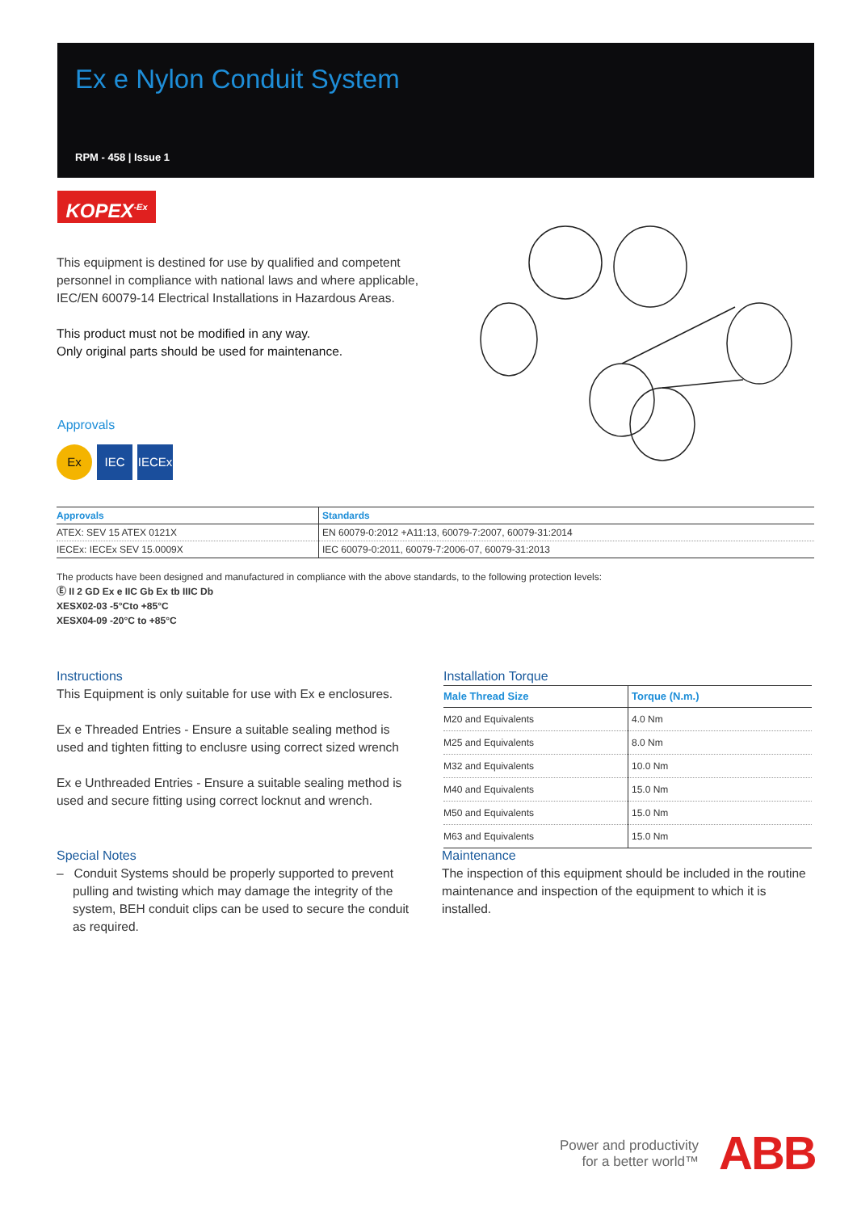Ex e Nylon Conduit System
RPM - 458 | Issue 1
KOPEX<sup>-Ex</sup>
This equipment is destined for use by qualified and competent personnel in compliance with national laws and where applicable, IEC/EN 60079-14 Electrical Installations in Hazardous Areas.
This product must not be modified in any way.
Only original parts should be used for maintenance.
Approvals
Ex IEC IECEx
| Approvals | Standards |
| --- | --- |
| ATEX: SEV 15 ATEX 0121X | EN 60079-0:2012 +A11:13, 60079-7:2007, 60079-31:2014 |
| IECEx: IECEx SEV 15.0009X | IEC 60079-0:2011, 60079-7:2006-07, 60079-31:2013 |
The products have been designed and manufactured in compliance with the above standards, to the following protection levels:
Ⓔ II 2 GD Ex e IIC Gb Ex tb IIIC Db
XESX02-03 -5°Cto +85°C
XESX04-09 -20°C to +85°C
Instructions
This Equipment is only suitable for use with Ex e enclosures.
Ex e Threaded Entries - Ensure a suitable sealing method is used and tighten fitting to enclusre using correct sized wrench
Ex e Unthreaded Entries - Ensure a suitable sealing method is used and secure fitting using correct locknut and wrench.
Installation Torque
| Male Thread Size | Torque (N.m.) |
| --- | --- |
| M20 and Equivalents | 4.0 Nm |
| M25 and Equivalents | 8.0 Nm |
| M32 and Equivalents | 10.0 Nm |
| M40 and Equivalents | 15.0 Nm |
| M50 and Equivalents | 15.0 Nm |
| M63 and Equivalents | 15.0 Nm |
Special Notes
– Conduit Systems should be properly supported to prevent pulling and twisting which may damage the integrity of the system, BEH conduit clips can be used to secure the conduit as required.
Maintenance
The inspection of this equipment should be included in the routine maintenance and inspection of the equipment to which it is installed.
Power and productivity
for a better world™
ABB